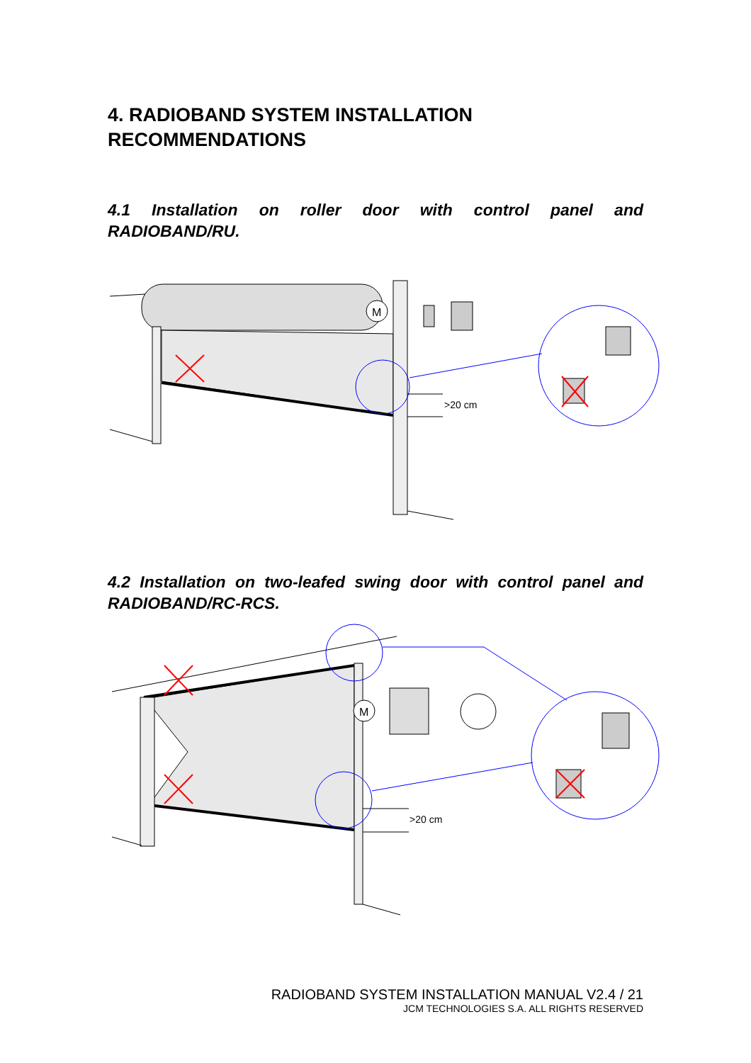4. RADIOBAND SYSTEM INSTALLATION
RECOMMENDATIONS
4.1 Installation on roller door with control panel and RADIOBAND/RU.
M
>20 cm
4.2 Installation on two-leafed swing door with control panel and RADIOBAND/RC-RCS.
M
>20 cm
RADIOBAND SYSTEM INSTALLATION MANUAL V2.4 / 21
JCM TECHNOLOGIES S.A. ALL RIGHTS RESERVED